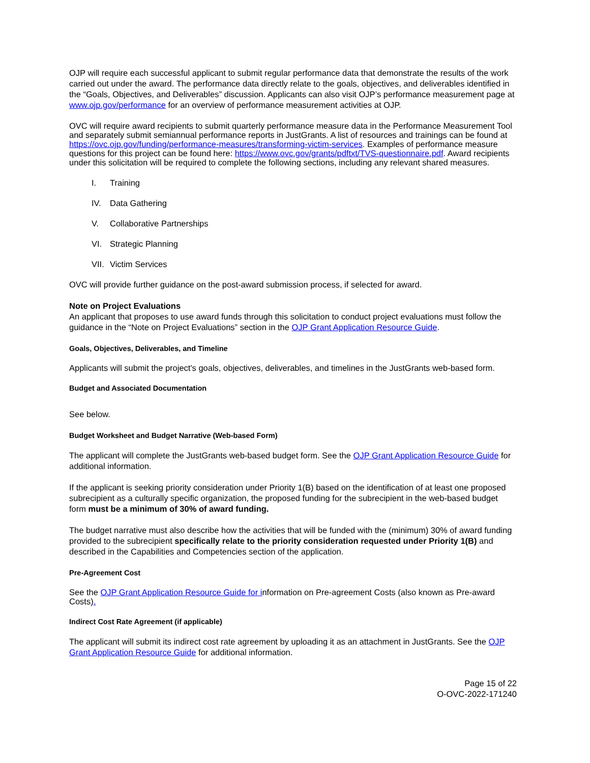OJP will require each successful applicant to submit regular performance data that demonstrate the results of the work carried out under the award. The performance data directly relate to the goals, objectives, and deliverables identified in the “Goals, Objectives, and Deliverables” discussion. Applicants can also visit OJP’s performance measurement page at www.ojp.gov/performance for an overview of performance measurement activities at OJP.
OVC will require award recipients to submit quarterly performance measure data in the Performance Measurement Tool and separately submit semiannual performance reports in JustGrants. A list of resources and trainings can be found at https://ovc.ojp.gov/funding/performance-measures/transforming-victim-services. Examples of performance measure questions for this project can be found here: https://www.ovc.gov/grants/pdftxt/TVS-questionnaire.pdf. Award recipients under this solicitation will be required to complete the following sections, including any relevant shared measures.
I. Training
IV. Data Gathering
V. Collaborative Partnerships
VI. Strategic Planning
VII. Victim Services
OVC will provide further guidance on the post-award submission process, if selected for award.
Note on Project Evaluations
An applicant that proposes to use award funds through this solicitation to conduct project evaluations must follow the guidance in the “Note on Project Evaluations” section in the OJP Grant Application Resource Guide.
Goals, Objectives, Deliverables, and Timeline
Applicants will submit the project's goals, objectives, deliverables, and timelines in the JustGrants web-based form.
Budget and Associated Documentation
See below.
Budget Worksheet and Budget Narrative (Web-based Form)
The applicant will complete the JustGrants web-based budget form. See the OJP Grant Application Resource Guide for additional information.
If the applicant is seeking priority consideration under Priority 1(B) based on the identification of at least one proposed subrecipient as a culturally specific organization, the proposed funding for the subrecipient in the web-based budget form must be a minimum of 30% of award funding.
The budget narrative must also describe how the activities that will be funded with the (minimum) 30% of award funding provided to the subrecipient specifically relate to the priority consideration requested under Priority 1(B) and described in the Capabilities and Competencies section of the application.
Pre-Agreement Cost
See the OJP Grant Application Resource Guide for information on Pre-agreement Costs (also known as Pre-award Costs).
Indirect Cost Rate Agreement (if applicable)
The applicant will submit its indirect cost rate agreement by uploading it as an attachment in JustGrants. See the OJP Grant Application Resource Guide for additional information.
Page 15 of 22
O-OVC-2022-171240